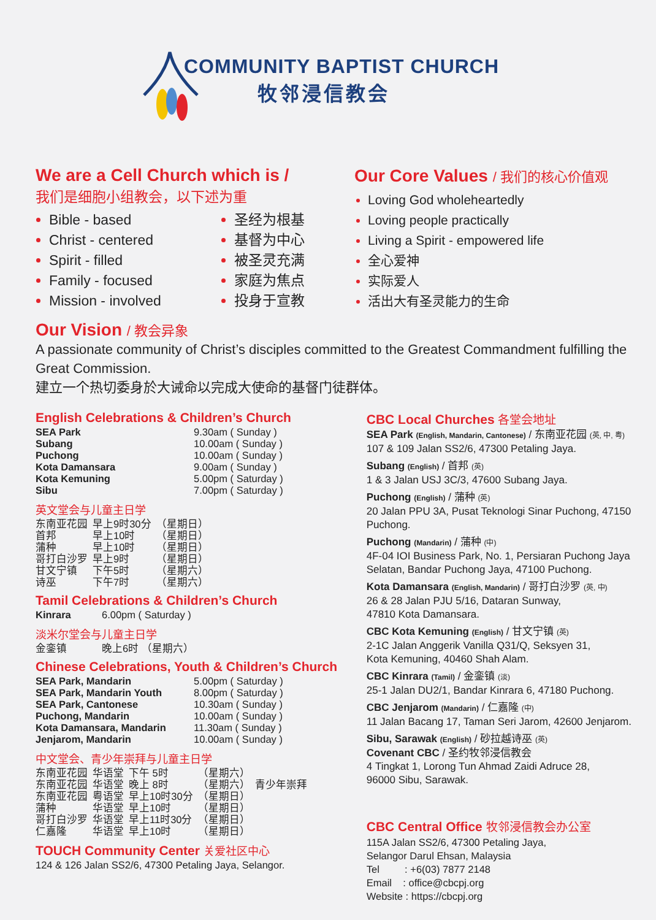COMMUNITY BAPTIST CHURCH
牧邻浸信教会
We are a Cell Church which is /
我们是细胞小组教会，以下述为重
Bible - based
Christ - centered
Spirit - filled
Family - focused
Mission - involved
圣经为根基
基督为中心
被圣灵充满
家庭为焦点
投身于宣教
Our Core Values / 我们的核心价值观
Loving God wholeheartedly
Loving people practically
Living a Spirit - empowered life
全心爱神
实际爱人
活出大有圣灵能力的生命
Our Vision / 教会异象
A passionate community of Christ’s disciples committed to the Greatest Commandment fulfilling the Great Commission.
建立一个热切委身於大诫命以完成大使命的基督门徒群体。
English Celebrations & Children’s Church
| SEA Park | 9.30am ( Sunday ) |
| Subang | 10.00am ( Sunday ) |
| Puchong | 10.00am ( Sunday ) |
| Kota Damansara | 9.00am ( Sunday ) |
| Kota Kemuning | 5.00pm ( Saturday ) |
| Sibu | 7.00pm ( Saturday ) |
英文堂会与儿童主日学
| 东南亚花园 | 早上9时30分 | （星期日） |
| 首邦 | 早上10时 | （星期日） |
| 蒲种 | 早上10时 | （星期日） |
| 哥打白沙罗 | 早上9时 | （星期日） |
| 甘文宁镇 | 下午5时 | （星期六） |
| 诗巫 | 下午7时 | （星期六） |
Tamil Celebrations & Children’s Church
| Kinrara | 6.00pm ( Saturday ) |
淡米尔堂会与儿童主日学
| 金銮镇 | 晚上6时 （星期六） |
Chinese Celebrations, Youth & Children’s Church
| SEA Park, Mandarin | 5.00pm ( Saturday ) |
| SEA Park, Mandarin Youth | 8.00pm ( Saturday ) |
| SEA Park, Cantonese | 10.30am ( Sunday ) |
| Puchong, Mandarin | 10.00am ( Sunday ) |
| Kota Damansara, Mandarin | 11.30am ( Sunday ) |
| Jenjarom, Mandarin | 10.00am ( Sunday ) |
中文堂会、青少年崇拜与儿童主日学
| 东南亚花园 | 华语堂 | 下午 5时 | （星期六） | |
| 东南亚花园 | 华语堂 | 晚上 8时 | （星期六） | 青少年崇拜 |
| 东南亚花园 | 粤语堂 | 早上10时30分 | （星期日） | |
| 蒲种 | 华语堂 | 早上10时 | （星期日） | |
| 哥打白沙罗 | 华语堂 | 早上11时30分 | （星期日） | |
| 仁嘉隆 | 华语堂 | 早上10时 | （星期日） | |
TOUCH Community Center 关爱社区中心
124 & 126 Jalan SS2/6, 47300 Petaling Jaya, Selangor.
CBC Local Churches 各堂会地址
SEA Park (English, Mandarin, Cantonese) / 东南亚花园 (英, 中, 粤)
107 & 109 Jalan SS2/6, 47300 Petaling Jaya.
Subang (English) / 首邦 (英)
1 & 3 Jalan USJ 3C/3, 47600 Subang Jaya.
Puchong (English) / 蒲种 (英)
20 Jalan PPU 3A, Pusat Teknologi Sinar Puchong, 47150 Puchong.
Puchong (Mandarin) / 蒲种 (中)
4F-04 IOI Business Park, No. 1, Persiaran Puchong Jaya Selatan, Bandar Puchong Jaya, 47100 Puchong.
Kota Damansara (English, Mandarin) / 哥打白沙罗 (英, 中)
26 & 28 Jalan PJU 5/16, Dataran Sunway,
47810 Kota Damansara.
CBC Kota Kemuning (English) / 甘文宁镇 (英)
2-1C Jalan Anggerik Vanilla Q31/Q, Seksyen 31,
Kota Kemuning, 40460 Shah Alam.
CBC Kinrara (Tamil) / 金銮镇 (淡)
25-1 Jalan DU2/1, Bandar Kinrara 6, 47180 Puchong.
CBC Jenjarom (Mandarin) / 仁嘉隆 (中)
11 Jalan Bacang 17, Taman Seri Jarom, 42600 Jenjarom.
Sibu, Sarawak (English) / 砂拉越诗巫 (英)
Covenant CBC / 圣约牧邻浸信教会
4 Tingkat 1, Lorong Tun Ahmad Zaidi Adruce 28,
96000 Sibu, Sarawak.
CBC Central Office 牧邻浸信教会办公室
115A Jalan SS2/6, 47300 Petaling Jaya,
Selangor Darul Ehsan, Malaysia
Tel : +6(03) 7877 2148
Email : office@cbcpj.org
Website : https://cbcpj.org